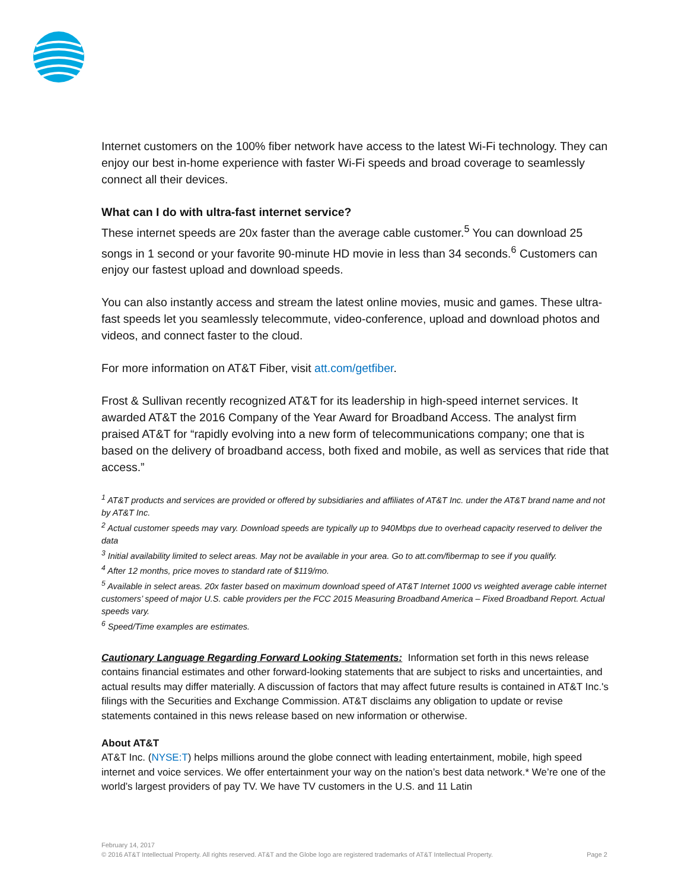Internet customers on the 100% fiber network have access to the latest Wi-Fi technology. They can enjoy our best in-home experience with faster Wi-Fi speeds and broad coverage to seamlessly connect all their devices.
What can I do with ultra-fast internet service?
These internet speeds are 20x faster than the average cable customer.<sup>5</sup> You can download 25 songs in 1 second or your favorite 90-minute HD movie in less than 34 seconds.<sup>6</sup> Customers can enjoy our fastest upload and download speeds.
You can also instantly access and stream the latest online movies, music and games. These ultra-fast speeds let you seamlessly telecommute, video-conference, upload and download photos and videos, and connect faster to the cloud.
For more information on AT&T Fiber, visit att.com/getfiber.
Frost & Sullivan recently recognized AT&T for its leadership in high-speed internet services. It awarded AT&T the 2016 Company of the Year Award for Broadband Access. The analyst firm praised AT&T for “rapidly evolving into a new form of telecommunications company; one that is based on the delivery of broadband access, both fixed and mobile, as well as services that ride that access.”
<sup>1</sup> AT&T products and services are provided or offered by subsidiaries and affiliates of AT&T Inc. under the AT&T brand name and not by AT&T Inc.
<sup>2</sup> Actual customer speeds may vary. Download speeds are typically up to 940Mbps due to overhead capacity reserved to deliver the data
<sup>3</sup> Initial availability limited to select areas. May not be available in your area. Go to att.com/fibermap to see if you qualify.
<sup>4</sup> After 12 months, price moves to standard rate of $119/mo.
<sup>5</sup> Available in select areas. 20x faster based on maximum download speed of AT&T Internet 1000 vs weighted average cable internet customers’ speed of major U.S. cable providers per the FCC 2015 Measuring Broadband America – Fixed Broadband Report. Actual speeds vary.
<sup>6</sup> Speed/Time examples are estimates.
Cautionary Language Regarding Forward Looking Statements: Information set forth in this news release contains financial estimates and other forward-looking statements that are subject to risks and uncertainties, and actual results may differ materially. A discussion of factors that may affect future results is contained in AT&T Inc.'s filings with the Securities and Exchange Commission. AT&T disclaims any obligation to update or revise statements contained in this news release based on new information or otherwise.
About AT&T
AT&T Inc. (NYSE:T) helps millions around the globe connect with leading entertainment, mobile, high speed internet and voice services. We offer entertainment your way on the nation’s best data network.* We’re one of the world’s largest providers of pay TV. We have TV customers in the U.S. and 11 Latin
February 14, 2017
© 2016 AT&T Intellectual Property. All rights reserved. AT&T and the Globe logo are registered trademarks of AT&T Intellectual Property. Page 2